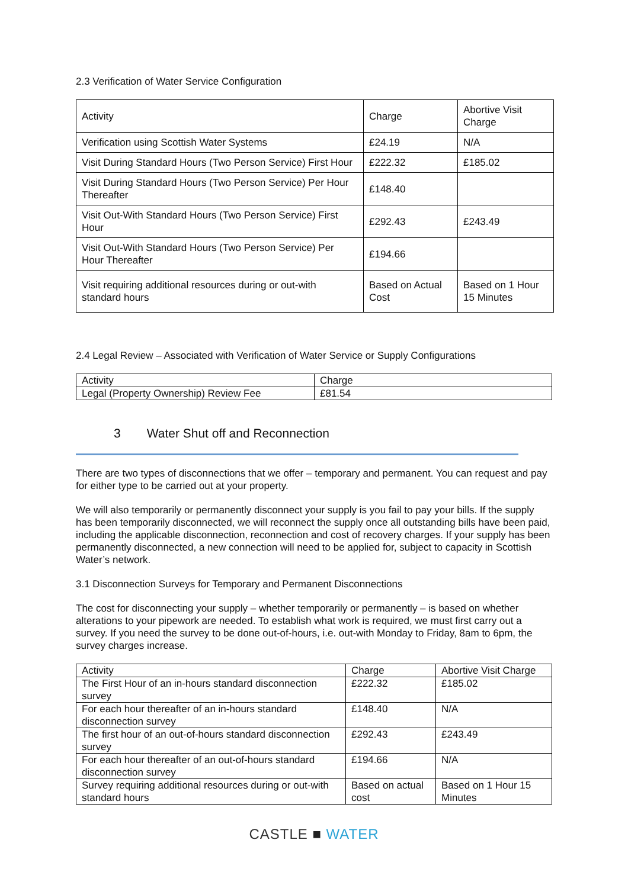2.3 Verification of Water Service Configuration
| Activity | Charge | Abortive Visit Charge |
| Verification using Scottish Water Systems | £24.19 | N/A |
| Visit During Standard Hours (Two Person Service) First Hour | £222.32 | £185.02 |
| Visit During Standard Hours (Two Person Service) Per Hour Thereafter | £148.40 | |
| Visit Out-With Standard Hours (Two Person Service) First Hour | £292.43 | £243.49 |
| Visit Out-With Standard Hours (Two Person Service) Per Hour Thereafter | £194.66 | |
| Visit requiring additional resources during or out-with standard hours | Based on Actual Cost | Based on 1 Hour 15 Minutes |
2.4 Legal Review – Associated with Verification of Water Service or Supply Configurations
| Activity | Charge |
| Legal (Property Ownership) Review Fee | £81.54 |
3 Water Shut off and Reconnection
There are two types of disconnections that we offer – temporary and permanent. You can request and pay for either type to be carried out at your property.
We will also temporarily or permanently disconnect your supply is you fail to pay your bills. If the supply has been temporarily disconnected, we will reconnect the supply once all outstanding bills have been paid, including the applicable disconnection, reconnection and cost of recovery charges. If your supply has been permanently disconnected, a new connection will need to be applied for, subject to capacity in Scottish Water’s network.
3.1 Disconnection Surveys for Temporary and Permanent Disconnections
The cost for disconnecting your supply – whether temporarily or permanently – is based on whether alterations to your pipework are needed. To establish what work is required, we must first carry out a survey. If you need the survey to be done out-of-hours, i.e. out-with Monday to Friday, 8am to 6pm, the survey charges increase.
| Activity | Charge | Abortive Visit Charge |
| The First Hour of an in-hours standard disconnection survey | £222.32 | £185.02 |
| For each hour thereafter of an in-hours standard disconnection survey | £148.40 | N/A |
| The first hour of an out-of-hours standard disconnection survey | £292.43 | £243.49 |
| For each hour thereafter of an out-of-hours standard disconnection survey | £194.66 | N/A |
| Survey requiring additional resources during or out-with standard hours | Based on actual cost | Based on 1 Hour 15 Minutes |
CASTLE ■ WATER